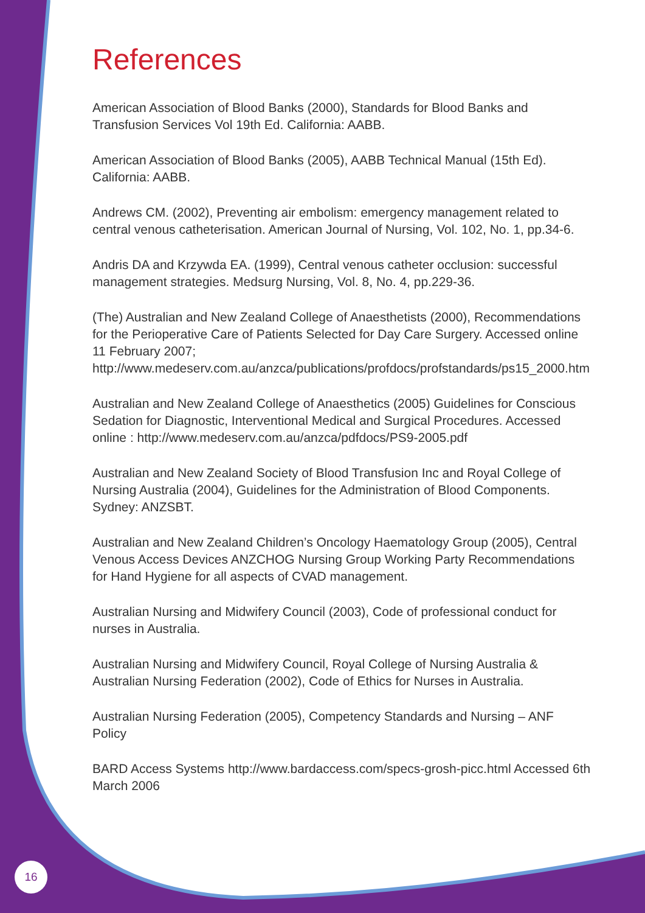References
American Association of Blood Banks (2000), Standards for Blood Banks and Transfusion Services Vol 19th Ed. California: AABB.
American Association of Blood Banks (2005), AABB Technical Manual (15th Ed). California: AABB.
Andrews CM. (2002), Preventing air embolism: emergency management related to central venous catheterisation. American Journal of Nursing, Vol. 102, No. 1, pp.34-6.
Andris DA and Krzywda EA. (1999), Central venous catheter occlusion: successful management strategies. Medsurg Nursing, Vol. 8, No. 4, pp.229-36.
(The) Australian and New Zealand College of Anaesthetists (2000), Recommendations for the Perioperative Care of Patients Selected for Day Care Surgery. Accessed online 11 February 2007; http://www.medeserv.com.au/anzca/publications/profdocs/profstandards/ps15_2000.htm
Australian and New Zealand College of Anaesthetics (2005) Guidelines for Conscious Sedation for Diagnostic, Interventional Medical and Surgical Procedures. Accessed online : http://www.medeserv.com.au/anzca/pdfdocs/PS9-2005.pdf
Australian and New Zealand Society of Blood Transfusion Inc and Royal College of Nursing Australia (2004), Guidelines for the Administration of Blood Components. Sydney: ANZSBT.
Australian and New Zealand Children’s Oncology Haematology Group (2005), Central Venous Access Devices ANZCHOG Nursing Group Working Party Recommendations for Hand Hygiene for all aspects of CVAD management.
Australian Nursing and Midwifery Council (2003), Code of professional conduct for nurses in Australia.
Australian Nursing and Midwifery Council, Royal College of Nursing Australia & Australian Nursing Federation (2002), Code of Ethics for Nurses in Australia.
Australian Nursing Federation (2005), Competency Standards and Nursing – ANF Policy
BARD Access Systems http://www.bardaccess.com/specs-grosh-picc.html Accessed 6th March 2006
16